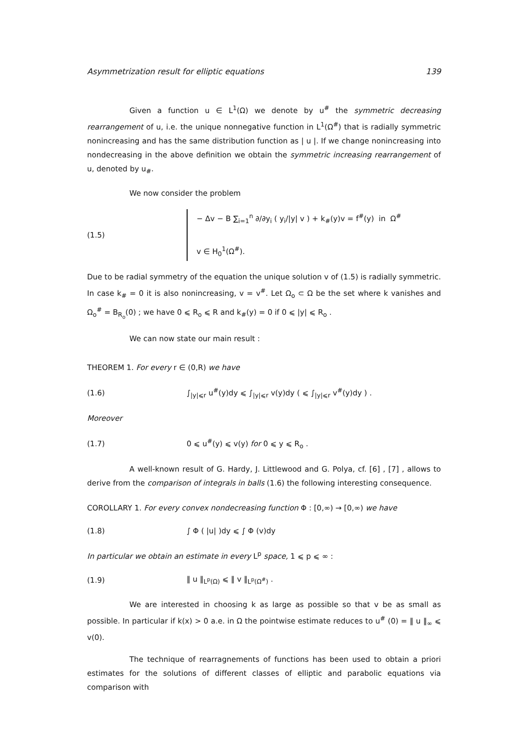Asymmetrization result for elliptic equations 139
Given a function u ∈ L<sup>1</sup>(Ω) we denote by u<sup>#</sup> the symmetric decreasing rearrangement of u, i.e. the unique nonnegative function in L<sup>1</sup>(Ω<sup>#</sup>) that is radially symmetric nonincreasing and has the same distribution function as | u |. If we change nonincreasing into nondecreasing in the above definition we obtain the symmetric increasing rearrangement of u, denoted by u<sub>#</sub>.
We now consider the problem
(1.5)
− Δv − B ∑<sub>i=1</sub><sup>n</sup> ∂/∂y<sub>i</sub> ( y<sub>i</sub>/|y| v ) + k<sub>#</sub>(y)v = f<sup>#</sup>(y) in Ω<sup>#</sup>
v ∈ H<sub>0</sub><sup>1</sup>(Ω<sup>#</sup>).
Due to be radial symmetry of the equation the unique solution v of (1.5) is radially symmetric. In case k<sub>#</sub> = 0 it is also nonincreasing, v = v<sup>#</sup>. Let Ω<sub>o</sub> ⊂ Ω be the set where k vanishes and Ω<sub>o</sub><sup>#</sup> = B<sub>R<sub>o</sub></sub>(0) ; we have 0 ⩽ R<sub>o</sub> ⩽ R and k<sub>#</sub>(y) = 0 if 0 ⩽ |y| ⩽ R<sub>o</sub> .
We can now state our main result :
THEOREM 1. For every r ∈ (0,R) we have
(1.6)
∫<sub>|y|⩽r</sub> u<sup>#</sup>(y)dy ⩽ ∫<sub>|y|⩽r</sub> v(y)dy ( ⩽ ∫<sub>|y|⩽r</sub> v<sup>#</sup>(y)dy ) .
Moreover
(1.7)
0 ⩽ u<sup>#</sup>(y) ⩽ v(y) for 0 ⩽ y ⩽ R<sub>o</sub> .
A well-known result of G. Hardy, J. Littlewood and G. Polya, cf. [6] , [7] , allows to derive from the comparison of integrals in balls (1.6) the following interesting consequence.
COROLLARY 1. For every convex nondecreasing function Φ : [0,∞) → [0,∞) we have
(1.8) ∫ Φ ( |u| )dy ⩽ ∫ Φ (v)dy
In particular we obtain an estimate in every L<sup>p</sup> space, 1 ⩽ p ⩽ ∞ :
(1.9) ‖ u ‖<sub>L<sup>p</sup>(Ω)</sub> ⩽ ‖ v ‖<sub>L<sup>p</sup>(Ω<sup>#</sup>)</sub> .
We are interested in choosing k as large as possible so that v be as small as possible. In particular if k(x) > 0 a.e. in Ω the pointwise estimate reduces to u<sup>#</sup> (0) = ‖ u ‖<sub>∞</sub> ⩽ v(0).
The technique of rearragnements of functions has been used to obtain a priori estimates for the solutions of different classes of elliptic and parabolic equations via comparison with